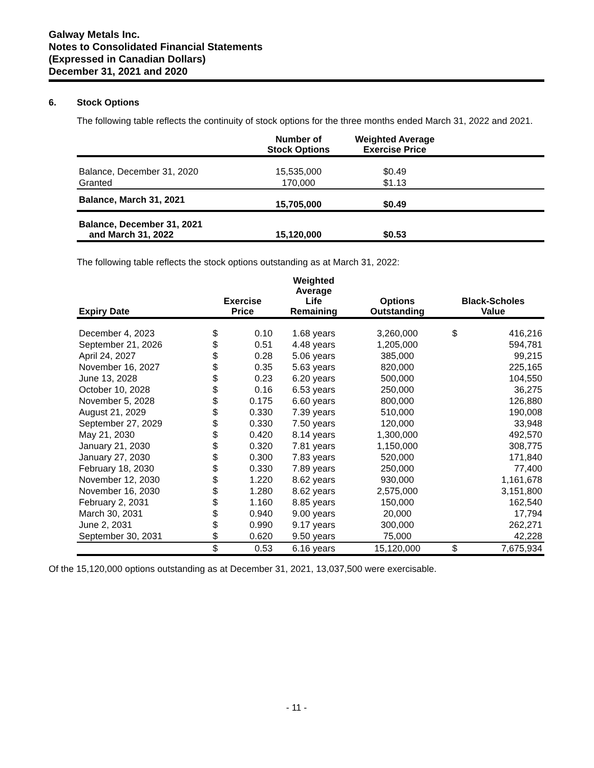Galway Metals Inc.
Notes to Consolidated Financial Statements
(Expressed in Canadian Dollars)
December 31, 2021 and 2020
6. Stock Options
The following table reflects the continuity of stock options for the three months ended March 31, 2022 and 2021.
| | Number of Stock Options | Weighted Average Exercise Price | |
| --- | --- | --- | --- |
| Balance, December 31, 2020 | 15,535,000 | $0.49 | |
| Granted | 170,000 | $1.13 | |
| Balance, March 31, 2021 | 15,705,000 | $0.49 | |
| Balance, December 31, 2021 and March 31, 2022 | 15,120,000 | $0.53 | |
The following table reflects the stock options outstanding as at March 31, 2022:
| Expiry Date | Exercise Price | | Weighted Average Life Remaining | Options Outstanding | Black-Scholes Value | |
| --- | --- | --- | --- | --- | --- | --- |
| December 4, 2023 | $ | 0.10 | 1.68 years | 3,260,000 | $ | 416,216 |
| September 21, 2026 | $ | 0.51 | 4.48 years | 1,205,000 | | 594,781 |
| April 24, 2027 | $ | 0.28 | 5.06 years | 385,000 | | 99,215 |
| November 16, 2027 | $ | 0.35 | 5.63 years | 820,000 | | 225,165 |
| June 13, 2028 | $ | 0.23 | 6.20 years | 500,000 | | 104,550 |
| October 10, 2028 | $ | 0.16 | 6.53 years | 250,000 | | 36,275 |
| November 5, 2028 | $ | 0.175 | 6.60 years | 800,000 | | 126,880 |
| August 21, 2029 | $ | 0.330 | 7.39 years | 510,000 | | 190,008 |
| September 27, 2029 | $ | 0.330 | 7.50 years | 120,000 | | 33,948 |
| May 21, 2030 | $ | 0.420 | 8.14 years | 1,300,000 | | 492,570 |
| January 21, 2030 | $ | 0.320 | 7.81 years | 1,150,000 | | 308,775 |
| January 27, 2030 | $ | 0.300 | 7.83 years | 520,000 | | 171,840 |
| February 18, 2030 | $ | 0.330 | 7.89 years | 250,000 | | 77,400 |
| November 12, 2030 | $ | 1.220 | 8.62 years | 930,000 | | 1,161,678 |
| November 16, 2030 | $ | 1.280 | 8.62 years | 2,575,000 | | 3,151,800 |
| February 2, 2031 | $ | 1.160 | 8.85 years | 150,000 | | 162,540 |
| March 30, 2031 | $ | 0.940 | 9.00 years | 20,000 | | 17,794 |
| June 2, 2031 | $ | 0.990 | 9.17 years | 300,000 | | 262,271 |
| September 30, 2031 | $ | 0.620 | 9.50 years | 75,000 | | 42,228 |
| | $ | 0.53 | 6.16 years | 15,120,000 | $ | 7,675,934 |
Of the 15,120,000 options outstanding as at December 31, 2021, 13,037,500 were exercisable.
- 11 -